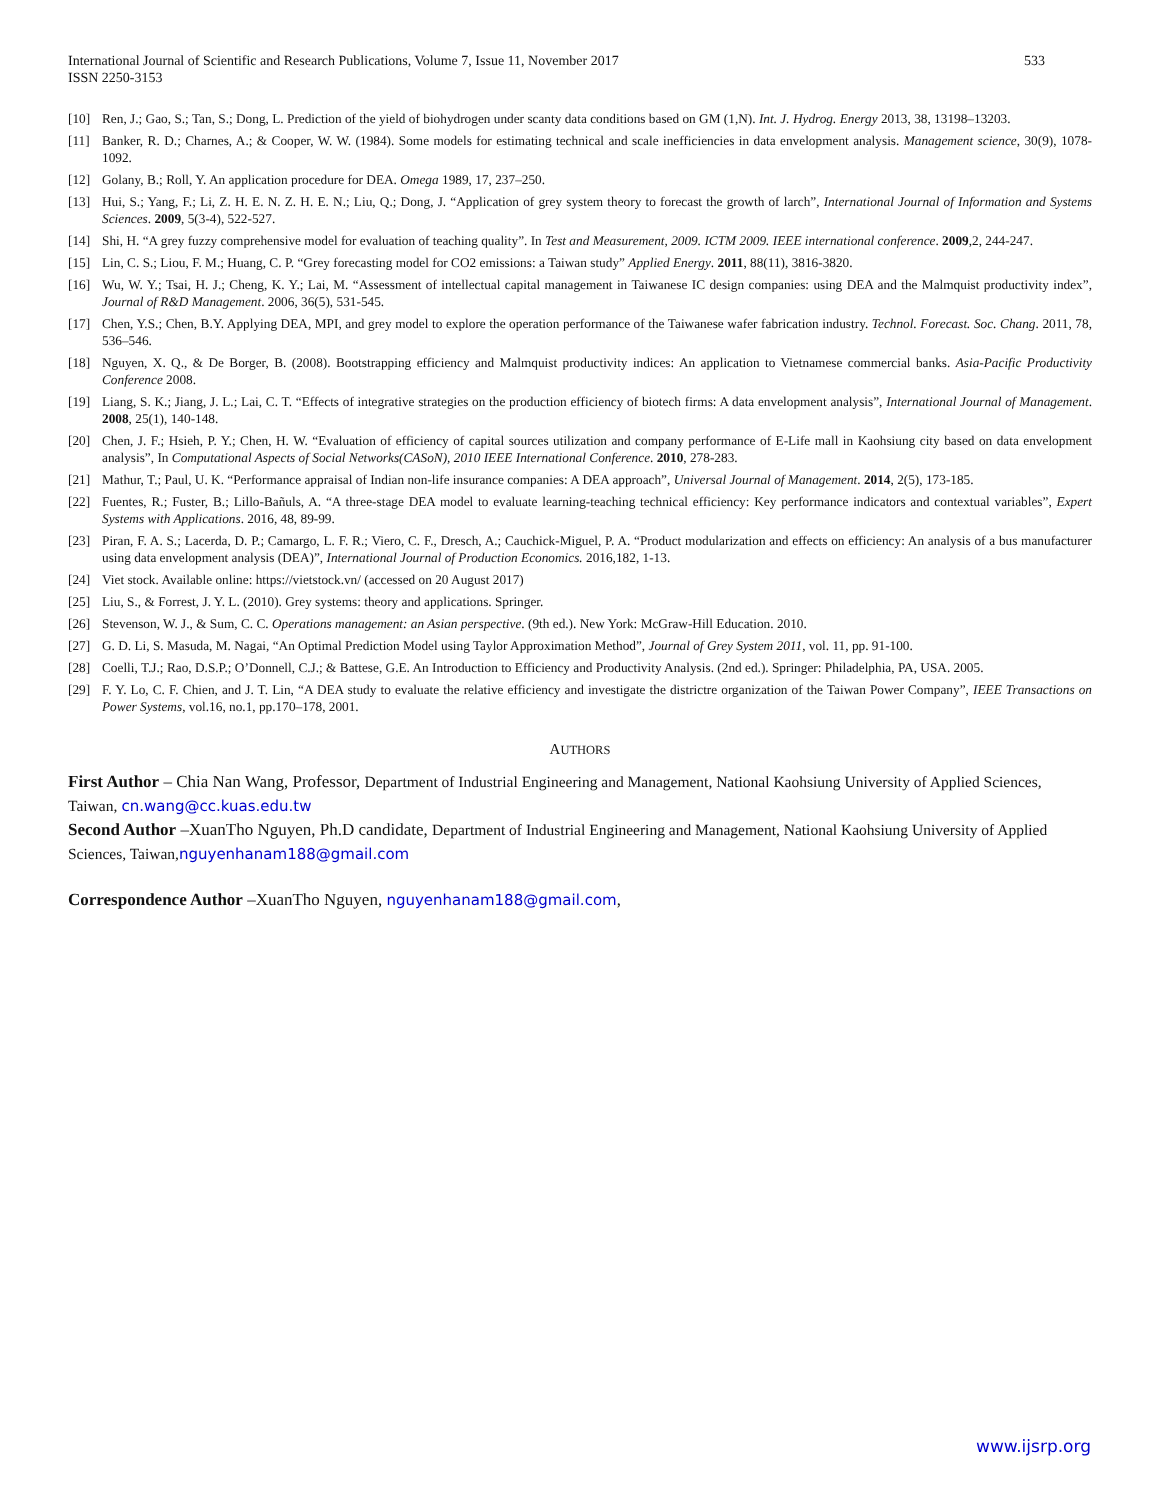International Journal of Scientific and Research Publications, Volume 7, Issue 11, November 2017
ISSN 2250-3153
533
[10] Ren, J.; Gao, S.; Tan, S.; Dong, L. Prediction of the yield of biohydrogen under scanty data conditions based on GM (1,N). Int. J. Hydrog. Energy 2013, 38, 13198–13203.
[11] Banker, R. D.; Charnes, A.; & Cooper, W. W. (1984). Some models for estimating technical and scale inefficiencies in data envelopment analysis. Management science, 30(9), 1078-1092.
[12] Golany, B.; Roll, Y. An application procedure for DEA. Omega 1989, 17, 237–250.
[13] Hui, S.; Yang, F.; Li, Z. H. E. N. Z. H. E. N.; Liu, Q.; Dong, J. “Application of grey system theory to forecast the growth of larch”, International Journal of Information and Systems Sciences. 2009, 5(3-4), 522-527.
[14] Shi, H. “A grey fuzzy comprehensive model for evaluation of teaching quality”. In Test and Measurement, 2009. ICTM 2009. IEEE international conference. 2009,2, 244-247.
[15] Lin, C. S.; Liou, F. M.; Huang, C. P. “Grey forecasting model for CO2 emissions: a Taiwan study” Applied Energy. 2011, 88(11), 3816-3820.
[16] Wu, W. Y.; Tsai, H. J.; Cheng, K. Y.; Lai, M. “Assessment of intellectual capital management in Taiwanese IC design companies: using DEA and the Malmquist productivity index”, Journal of R&D Management. 2006, 36(5), 531-545.
[17] Chen, Y.S.; Chen, B.Y. Applying DEA, MPI, and grey model to explore the operation performance of the Taiwanese wafer fabrication industry. Technol. Forecast. Soc. Chang. 2011, 78, 536–546.
[18] Nguyen, X. Q., & De Borger, B. (2008). Bootstrapping efficiency and Malmquist productivity indices: An application to Vietnamese commercial banks. Asia-Pacific Productivity Conference 2008.
[19] Liang, S. K.; Jiang, J. L.; Lai, C. T. “Effects of integrative strategies on the production efficiency of biotech firms: A data envelopment analysis”, International Journal of Management. 2008, 25(1), 140-148.
[20] Chen, J. F.; Hsieh, P. Y.; Chen, H. W. “Evaluation of efficiency of capital sources utilization and company performance of E-Life mall in Kaohsiung city based on data envelopment analysis”, In Computational Aspects of Social Networks(CASoN), 2010 IEEE International Conference. 2010, 278-283.
[21] Mathur, T.; Paul, U. K. “Performance appraisal of Indian non-life insurance companies: A DEA approach”, Universal Journal of Management. 2014, 2(5), 173-185.
[22] Fuentes, R.; Fuster, B.; Lillo-Bañuls, A. “A three-stage DEA model to evaluate learning-teaching technical efficiency: Key performance indicators and contextual variables”, Expert Systems with Applications. 2016, 48, 89-99.
[23] Piran, F. A. S.; Lacerda, D. P.; Camargo, L. F. R.; Viero, C. F., Dresch, A.; Cauchick-Miguel, P. A. “Product modularization and effects on efficiency: An analysis of a bus manufacturer using data envelopment analysis (DEA)”, International Journal of Production Economics. 2016,182, 1-13.
[24] Viet stock. Available online: https://vietstock.vn/ (accessed on 20 August 2017)
[25] Liu, S., & Forrest, J. Y. L. (2010). Grey systems: theory and applications. Springer.
[26] Stevenson, W. J., & Sum, C. C. Operations management: an Asian perspective. (9th ed.). New York: McGraw-Hill Education. 2010.
[27] G. D. Li, S. Masuda, M. Nagai, “An Optimal Prediction Model using Taylor Approximation Method”, Journal of Grey System 2011, vol. 11, pp. 91-100.
[28] Coelli, T.J.; Rao, D.S.P.; O’Donnell, C.J.; & Battese, G.E. An Introduction to Efficiency and Productivity Analysis. (2nd ed.). Springer: Philadelphia, PA, USA. 2005.
[29] F. Y. Lo, C. F. Chien, and J. T. Lin, “A DEA study to evaluate the relative efficiency and investigate the districtre organization of the Taiwan Power Company”, IEEE Transactions on Power Systems, vol.16, no.1, pp.170–178, 2001.
AUTHORS
First Author – Chia Nan Wang, Professor, Department of Industrial Engineering and Management, National Kaohsiung University of Applied Sciences, Taiwan, cn.wang@cc.kuas.edu.tw
Second Author –XuanTho Nguyen, Ph.D candidate, Department of Industrial Engineering and Management, National Kaohsiung University of Applied Sciences, Taiwan, nguyenhanam188@gmail.com
Correspondence Author –XuanTho Nguyen, nguyenhanam188@gmail.com,
www.ijsrp.org